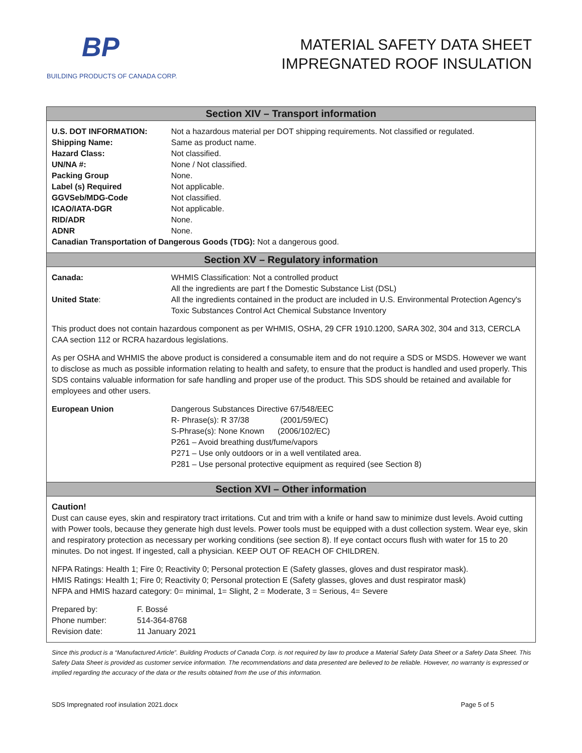BP
BUILDING PRODUCTS OF CANADA CORP.
MATERIAL SAFETY DATA SHEET
IMPREGNATED ROOF INSULATION
Section XIV – Transport information
| U.S. DOT INFORMATION: | Not a hazardous material per DOT shipping requirements. Not classified or regulated. |
| Shipping Name: | Same as product name. |
| Hazard Class: | Not classified. |
| UN/NA #: | None / Not classified. |
| Packing Group | None. |
| Label (s) Required | Not applicable. |
| GGVSeb/MDG-Code | Not classified. |
| ICAO/IATA-DGR | Not applicable. |
| RID/ADR | None. |
| ADNR | None. |
| Canadian Transportation of Dangerous Goods (TDG): Not a dangerous good. | |
Section XV – Regulatory information
| Canada: | WHMIS Classification: Not a controlled product All the ingredients are part f the Domestic Substance List (DSL) |
| United State : | All the ingredients contained in the product are included in U.S. Environmental Protection Agency's Toxic Substances Control Act Chemical Substance Inventory |
This product does not contain hazardous component as per WHMIS, OSHA, 29 CFR 1910.1200, SARA 302, 304 and 313, CERCLA CAA section 112 or RCRA hazardous legislations.
As per OSHA and WHMIS the above product is considered a consumable item and do not require a SDS or MSDS. However we want to disclose as much as possible information relating to health and safety, to ensure that the product is handled and used properly. This SDS contains valuable information for safe handling and proper use of the product. This SDS should be retained and available for employees and other users.
| European Union | Dangerous Substances Directive 67/548/EEC R- Phrase(s): R 37/38 (2001/59/EC) S-Phrase(s): None Known (2006/102/EC) P261 – Avoid breathing dust/fume/vapors P271 – Use only outdoors or in a well ventilated area. P281 – Use personal protective equipment as required (see Section 8) |
Section XVI – Other information
Caution!
Dust can cause eyes, skin and respiratory tract irritations. Cut and trim with a knife or hand saw to minimize dust levels. Avoid cutting with Power tools, because they generate high dust levels. Power tools must be equipped with a dust collection system. Wear eye, skin and respiratory protection as necessary per working conditions (see section 8). If eye contact occurs flush with water for 15 to 20 minutes. Do not ingest. If ingested, call a physician. KEEP OUT OF REACH OF CHILDREN.
NFPA Ratings: Health 1; Fire 0; Reactivity 0; Personal protection E (Safety glasses, gloves and dust respirator mask).
HMIS Ratings: Health 1; Fire 0; Reactivity 0; Personal protection E (Safety glasses, gloves and dust respirator mask)
NFPA and HMIS hazard category: 0= minimal, 1= Slight, 2 = Moderate, 3 = Serious, 4= Severe
| Prepared by: | F. Bossé |
| Phone number: | 514-364-8768 |
| Revision date: | 11 January 2021 |
Since this product is a “Manufactured Article”. Building Products of Canada Corp. is not required by law to produce a Material Safety Data Sheet or a Safety Data Sheet. This Safety Data Sheet is provided as customer service information. The recommendations and data presented are believed to be reliable. However, no warranty is expressed or implied regarding the accuracy of the data or the results obtained from the use of this information.
SDS Impregnated roof insulation 2021.docx Page 5 of 5